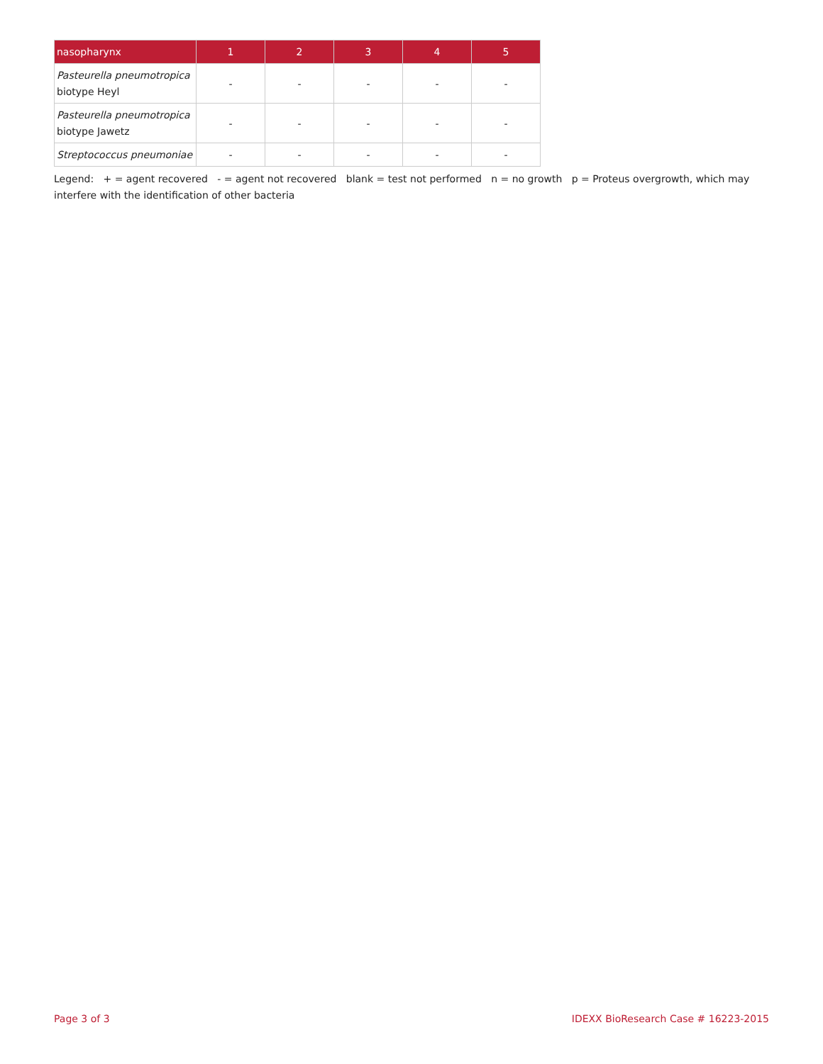| nasopharynx | 1 | 2 | 3 | 4 | 5 |
| --- | --- | --- | --- | --- | --- |
| Pasteurella pneumotropica biotype Heyl | - | - | - | - | - |
| Pasteurella pneumotropica biotype Jawetz | - | - | - | - | - |
| Streptococcus pneumoniae | - | - | - | - | - |
Legend: + = agent recovered - = agent not recovered blank = test not performed n = no growth p = Proteus overgrowth, which may interfere with the identification of other bacteria
Page 3 of 3 IDEXX BioResearch Case # 16223-2015